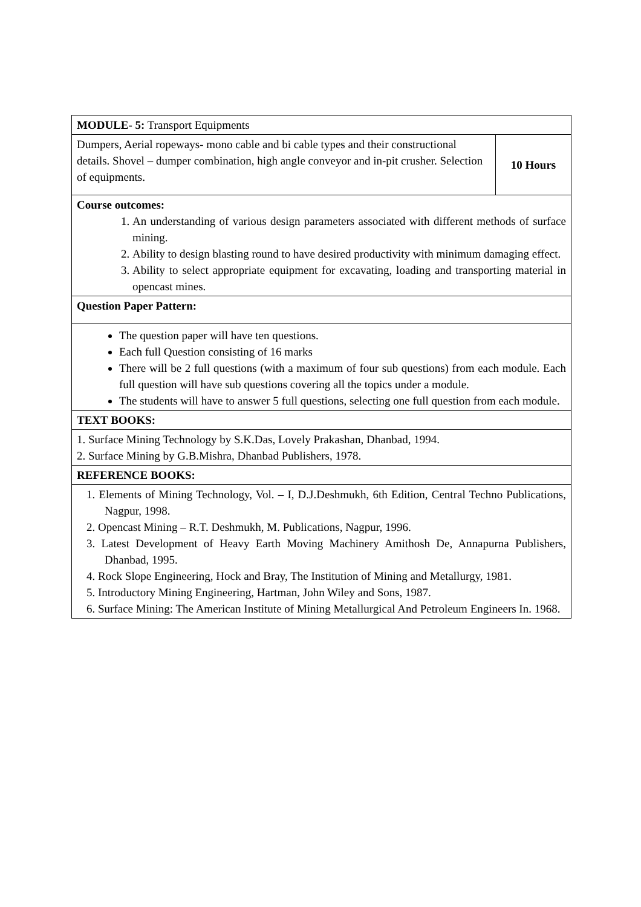| MODULE- 5: Transport Equipments | |
| Dumpers, Aerial ropeways- mono cable and bi cable types and their constructional details. Shovel – dumper combination, high angle conveyor and in-pit crusher. Selection of equipments. | 10 Hours |
| Course outcomes: 1. An understanding of various design parameters associated with different methods of surface mining. 2. Ability to design blasting round to have desired productivity with minimum damaging effect. 3. Ability to select appropriate equipment for excavating, loading and transporting material in opencast mines. | |
| Question Paper Pattern: | |
| The question paper will have ten questions. Each full Question consisting of 16 marks There will be 2 full questions (with a maximum of four sub questions) from each module. Each full question will have sub questions covering all the topics under a module. The students will have to answer 5 full questions, selecting one full question from each module. | |
| TEXT BOOKS: | |
| 1. Surface Mining Technology by S.K.Das, Lovely Prakashan, Dhanbad, 1994. 2. Surface Mining by G.B.Mishra, Dhanbad Publishers, 1978. | |
| REFERENCE BOOKS: | |
| 1. Elements of Mining Technology, Vol. – I, D.J.Deshmukh, 6th Edition, Central Techno Publications, Nagpur, 1998. 2. Opencast Mining – R.T. Deshmukh, M. Publications, Nagpur, 1996. 3. Latest Development of Heavy Earth Moving Machinery Amithosh De, Annapurna Publishers, Dhanbad, 1995. 4. Rock Slope Engineering, Hock and Bray, The Institution of Mining and Metallurgy, 1981. 5. Introductory Mining Engineering, Hartman, John Wiley and Sons, 1987. 6. Surface Mining: The American Institute of Mining Metallurgical And Petroleum Engineers In. 1968. | |